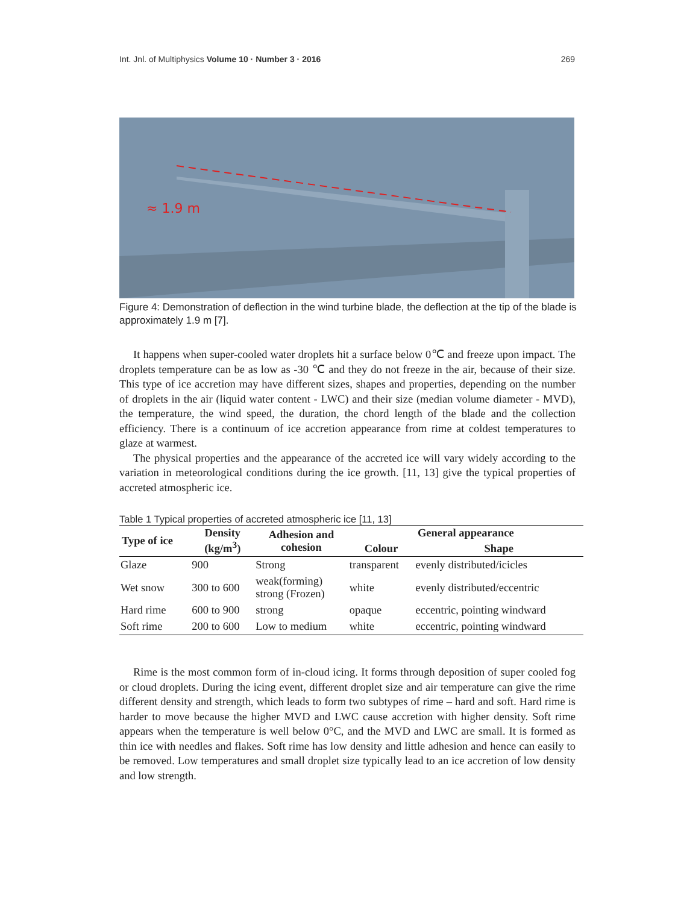Int. Jnl. of Multiphysics Volume 10 · Number 3 · 2016 269
≈ 1.9 m
Figure 4: Demonstration of deflection in the wind turbine blade, the deflection at the tip of the blade is approximately 1.9 m [7].
It happens when super-cooled water droplets hit a surface below 0℃ and freeze upon impact. The droplets temperature can be as low as -30 ℃ and they do not freeze in the air, because of their size. This type of ice accretion may have different sizes, shapes and properties, depending on the number of droplets in the air (liquid water content - LWC) and their size (median volume diameter - MVD), the temperature, the wind speed, the duration, the chord length of the blade and the collection efficiency. There is a continuum of ice accretion appearance from rime at coldest temperatures to glaze at warmest.
The physical properties and the appearance of the accreted ice will vary widely according to the variation in meteorological conditions during the ice growth. [11, 13] give the typical properties of accreted atmospheric ice.
Table 1 Typical properties of accreted atmospheric ice [11, 13]
| Type of ice | Density (kg/m<sup>3</sup>) | Adhesion and cohesion | General appearance | |
| --- | --- | --- | --- | --- |
| | | | Colour | Shape |
| Glaze | 900 | Strong | transparent | evenly distributed/icicles |
| Wet snow | 300 to 600 | weak(forming) strong (Frozen) | white | evenly distributed/eccentric |
| Hard rime | 600 to 900 | strong | opaque | eccentric, pointing windward |
| Soft rime | 200 to 600 | Low to medium | white | eccentric, pointing windward |
Rime is the most common form of in-cloud icing. It forms through deposition of super cooled fog or cloud droplets. During the icing event, different droplet size and air temperature can give the rime different density and strength, which leads to form two subtypes of rime – hard and soft. Hard rime is harder to move because the higher MVD and LWC cause accretion with higher density. Soft rime appears when the temperature is well below 0°C, and the MVD and LWC are small. It is formed as thin ice with needles and flakes. Soft rime has low density and little adhesion and hence can easily to be removed. Low temperatures and small droplet size typically lead to an ice accretion of low density and low strength.